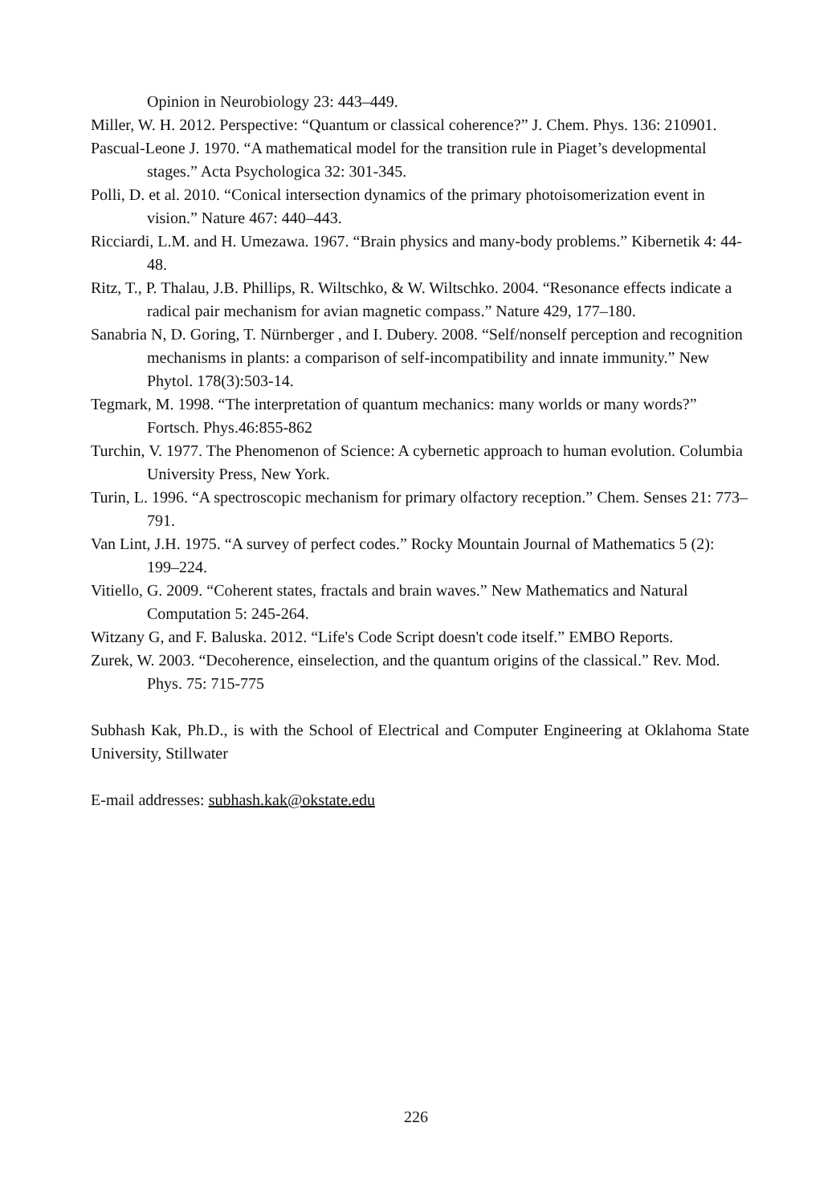Opinion in Neurobiology 23: 443–449.
Miller, W. H. 2012. Perspective: “Quantum or classical coherence?” J. Chem. Phys. 136: 210901.
Pascual-Leone J. 1970. “A mathematical model for the transition rule in Piaget’s developmental stages.” Acta Psychologica 32: 301-345.
Polli, D. et al. 2010. “Conical intersection dynamics of the primary photoisomerization event in vision.” Nature 467: 440–443.
Ricciardi, L.M. and H. Umezawa. 1967. “Brain physics and many-body problems.” Kibernetik 4: 44-48.
Ritz, T., P. Thalau, J.B. Phillips, R. Wiltschko, & W. Wiltschko. 2004. “Resonance effects indicate a radical pair mechanism for avian magnetic compass.” Nature 429, 177–180.
Sanabria N, D. Goring, T. Nürnberger , and I. Dubery. 2008. “Self/nonself perception and recognition mechanisms in plants: a comparison of self-incompatibility and innate immunity.” New Phytol. 178(3):503-14.
Tegmark, M. 1998. “The interpretation of quantum mechanics: many worlds or many words?” Fortsch. Phys.46:855-862
Turchin, V. 1977. The Phenomenon of Science: A cybernetic approach to human evolution. Columbia University Press, New York.
Turin, L. 1996. “A spectroscopic mechanism for primary olfactory reception.” Chem. Senses 21: 773–791.
Van Lint, J.H. 1975. “A survey of perfect codes.” Rocky Mountain Journal of Mathematics 5 (2): 199–224.
Vitiello, G. 2009. “Coherent states, fractals and brain waves.” New Mathematics and Natural Computation 5: 245-264.
Witzany G, and F. Baluska. 2012. “Life's Code Script doesn't code itself.” EMBO Reports.
Zurek, W. 2003. “Decoherence, einselection, and the quantum origins of the classical.” Rev. Mod. Phys. 75: 715-775
Subhash Kak, Ph.D., is with the School of Electrical and Computer Engineering at Oklahoma State University, Stillwater
E-mail addresses: subhash.kak@okstate.edu
226